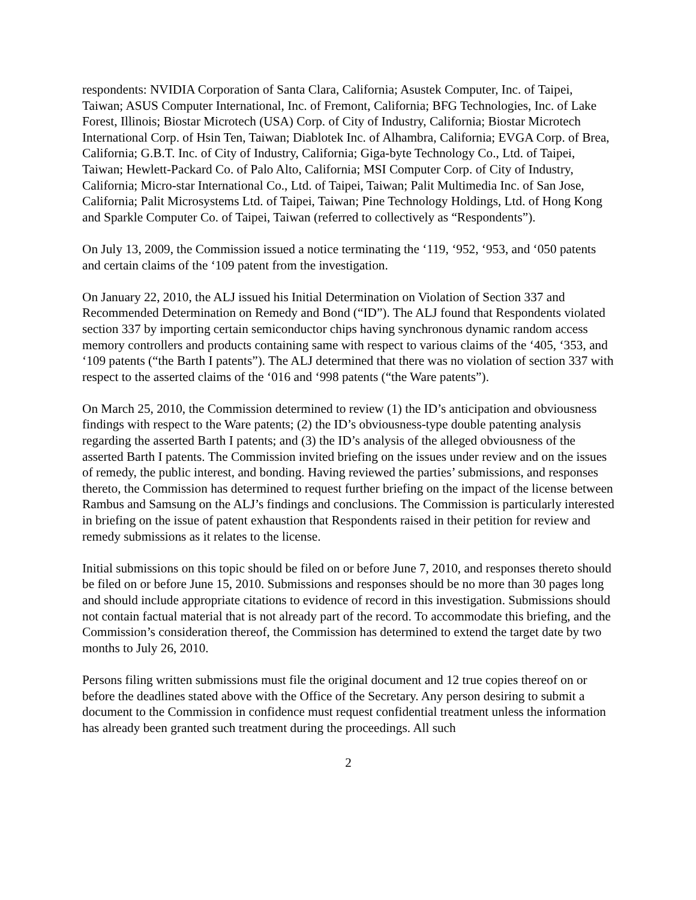respondents: NVIDIA Corporation of Santa Clara, California; Asustek Computer, Inc. of Taipei, Taiwan; ASUS Computer International, Inc. of Fremont, California; BFG Technologies, Inc. of Lake Forest, Illinois; Biostar Microtech (USA) Corp. of City of Industry, California; Biostar Microtech International Corp. of Hsin Ten, Taiwan; Diablotek Inc. of Alhambra, California; EVGA Corp. of Brea, California; G.B.T. Inc. of City of Industry, California; Giga-byte Technology Co., Ltd. of Taipei, Taiwan; Hewlett-Packard Co. of Palo Alto, California; MSI Computer Corp. of City of Industry, California; Micro-star International Co., Ltd. of Taipei, Taiwan; Palit Multimedia Inc. of San Jose, California; Palit Microsystems Ltd. of Taipei, Taiwan; Pine Technology Holdings, Ltd. of Hong Kong and Sparkle Computer Co. of Taipei, Taiwan (referred to collectively as “Respondents”).
On July 13, 2009, the Commission issued a notice terminating the ‘119, ‘952, ‘953, and ‘050 patents and certain claims of the ‘109 patent from the investigation.
On January 22, 2010, the ALJ issued his Initial Determination on Violation of Section 337 and Recommended Determination on Remedy and Bond (“ID”). The ALJ found that Respondents violated section 337 by importing certain semiconductor chips having synchronous dynamic random access memory controllers and products containing same with respect to various claims of the ‘405, ‘353, and ‘109 patents (“the Barth I patents”). The ALJ determined that there was no violation of section 337 with respect to the asserted claims of the ‘016 and ‘998 patents (“the Ware patents”).
On March 25, 2010, the Commission determined to review (1) the ID’s anticipation and obviousness findings with respect to the Ware patents; (2) the ID’s obviousness-type double patenting analysis regarding the asserted Barth I patents; and (3) the ID’s analysis of the alleged obviousness of the asserted Barth I patents. The Commission invited briefing on the issues under review and on the issues of remedy, the public interest, and bonding. Having reviewed the parties’ submissions, and responses thereto, the Commission has determined to request further briefing on the impact of the license between Rambus and Samsung on the ALJ’s findings and conclusions. The Commission is particularly interested in briefing on the issue of patent exhaustion that Respondents raised in their petition for review and remedy submissions as it relates to the license.
Initial submissions on this topic should be filed on or before June 7, 2010, and responses thereto should be filed on or before June 15, 2010. Submissions and responses should be no more than 30 pages long and should include appropriate citations to evidence of record in this investigation. Submissions should not contain factual material that is not already part of the record. To accommodate this briefing, and the Commission’s consideration thereof, the Commission has determined to extend the target date by two months to July 26, 2010.
Persons filing written submissions must file the original document and 12 true copies thereof on or before the deadlines stated above with the Office of the Secretary. Any person desiring to submit a document to the Commission in confidence must request confidential treatment unless the information has already been granted such treatment during the proceedings. All such
2